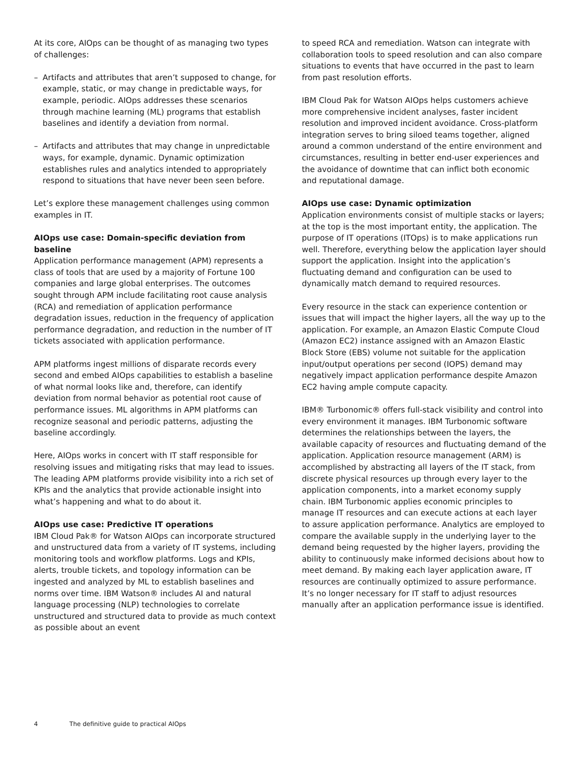At its core, AIOps can be thought of as managing two types of challenges:
– Artifacts and attributes that aren’t supposed to change, for example, static, or may change in predictable ways, for example, periodic. AIOps addresses these scenarios through machine learning (ML) programs that establish baselines and identify a deviation from normal.
– Artifacts and attributes that may change in unpredictable ways, for example, dynamic. Dynamic optimization establishes rules and analytics intended to appropriately respond to situations that have never been seen before.
Let’s explore these management challenges using common examples in IT.
AIOps use case: Domain-specific deviation from baseline
Application performance management (APM) represents a class of tools that are used by a majority of Fortune 100 companies and large global enterprises. The outcomes sought through APM include facilitating root cause analysis (RCA) and remediation of application performance degradation issues, reduction in the frequency of application performance degradation, and reduction in the number of IT tickets associated with application performance.
APM platforms ingest millions of disparate records every second and embed AIOps capabilities to establish a baseline of what normal looks like and, therefore, can identify deviation from normal behavior as potential root cause of performance issues. ML algorithms in APM platforms can recognize seasonal and periodic patterns, adjusting the baseline accordingly.
Here, AIOps works in concert with IT staff responsible for resolving issues and mitigating risks that may lead to issues. The leading APM platforms provide visibility into a rich set of KPIs and the analytics that provide actionable insight into what’s happening and what to do about it.
AIOps use case: Predictive IT operations
IBM Cloud Pak® for Watson AIOps can incorporate structured and unstructured data from a variety of IT systems, including monitoring tools and workflow platforms. Logs and KPIs, alerts, trouble tickets, and topology information can be ingested and analyzed by ML to establish baselines and norms over time. IBM Watson® includes AI and natural language processing (NLP) technologies to correlate unstructured and structured data to provide as much context as possible about an event
to speed RCA and remediation. Watson can integrate with collaboration tools to speed resolution and can also compare situations to events that have occurred in the past to learn from past resolution efforts.
IBM Cloud Pak for Watson AIOps helps customers achieve more comprehensive incident analyses, faster incident resolution and improved incident avoidance. Cross-platform integration serves to bring siloed teams together, aligned around a common understand of the entire environment and circumstances, resulting in better end-user experiences and the avoidance of downtime that can inflict both economic and reputational damage.
AIOps use case: Dynamic optimization
Application environments consist of multiple stacks or layers; at the top is the most important entity, the application. The purpose of IT operations (ITOps) is to make applications run well. Therefore, everything below the application layer should support the application. Insight into the application’s fluctuating demand and configuration can be used to dynamically match demand to required resources.
Every resource in the stack can experience contention or issues that will impact the higher layers, all the way up to the application. For example, an Amazon Elastic Compute Cloud (Amazon EC2) instance assigned with an Amazon Elastic Block Store (EBS) volume not suitable for the application input/output operations per second (IOPS) demand may negatively impact application performance despite Amazon EC2 having ample compute capacity.
IBM® Turbonomic® offers full-stack visibility and control into every environment it manages. IBM Turbonomic software determines the relationships between the layers, the available capacity of resources and fluctuating demand of the application. Application resource management (ARM) is accomplished by abstracting all layers of the IT stack, from discrete physical resources up through every layer to the application components, into a market economy supply chain. IBM Turbonomic applies economic principles to manage IT resources and can execute actions at each layer to assure application performance. Analytics are employed to compare the available supply in the underlying layer to the demand being requested by the higher layers, providing the ability to continuously make informed decisions about how to meet demand. By making each layer application aware, IT resources are continually optimized to assure performance. It’s no longer necessary for IT staff to adjust resources manually after an application performance issue is identified.
4 The definitive guide to practical AIOps